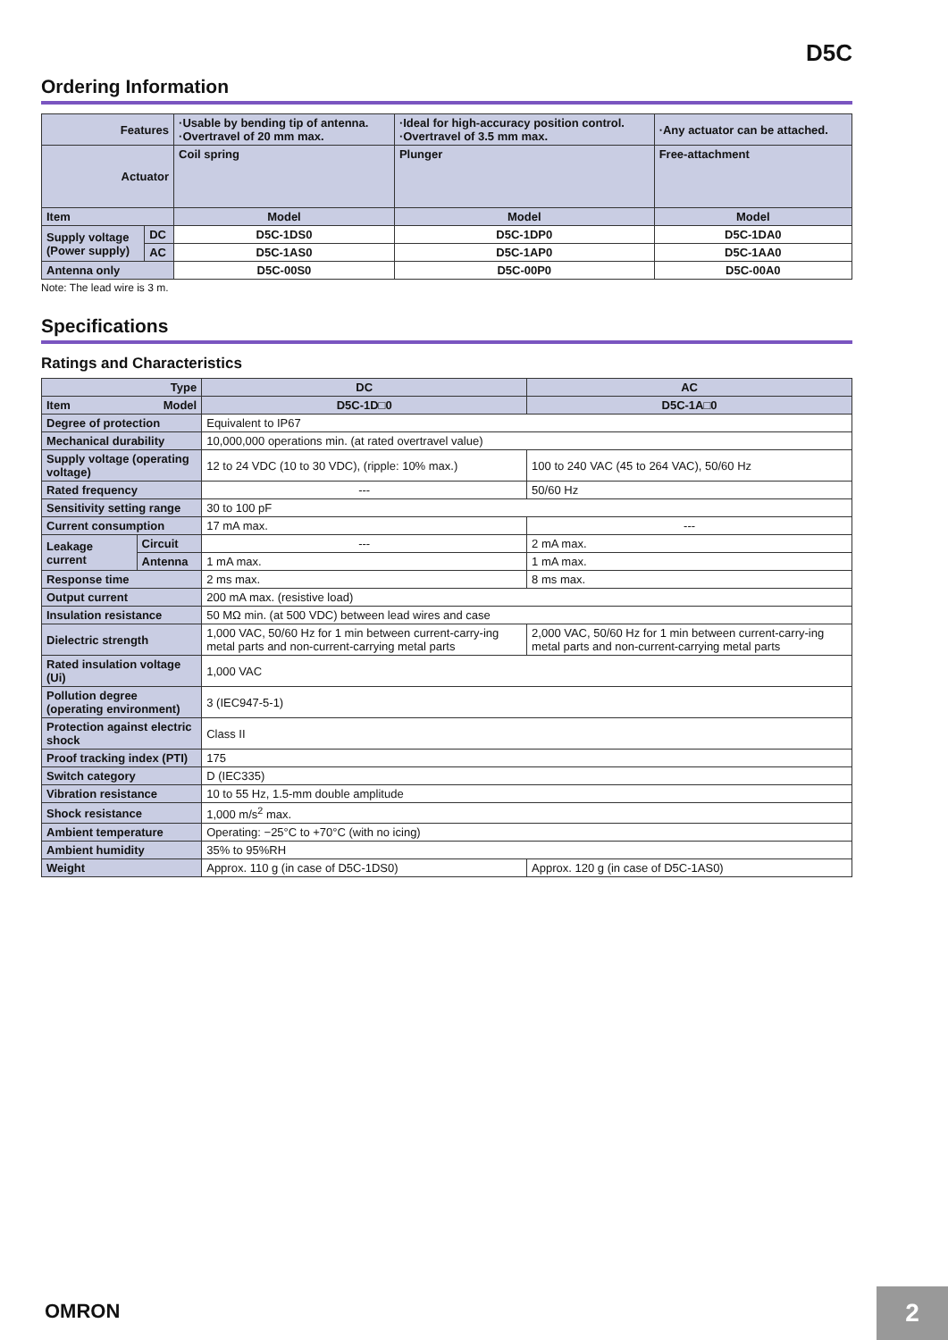D5C
Ordering Information
| Features | | ·Usable by bending tip of antenna. ·Overtravel of 20 mm max. | ·Ideal for high-accuracy position control. ·Overtravel of 3.5 mm max. | ·Any actuator can be attached. |
| --- | --- | --- | --- | --- |
| Actuator | | Coil spring | Plunger | Free-attachment |
| Item | | Model | Model | Model |
| Supply voltage (Power supply) | DC | D5C-1DS0 | D5C-1DP0 | D5C-1DA0 |
| | AC | D5C-1AS0 | D5C-1AP0 | D5C-1AA0 |
| Antenna only | | D5C-00S0 | D5C-00P0 | D5C-00A0 |
Note: The lead wire is 3 m.
Specifications
Ratings and Characteristics
| Type | | DC | AC |
| --- | --- | --- | --- |
| Item Model | | D5C-1D□0 | D5C-1A□0 |
| Degree of protection | | Equivalent to IP67 | |
| Mechanical durability | | 10,000,000 operations min. (at rated overtravel value) | |
| Supply voltage (operating voltage) | | 12 to 24 VDC (10 to 30 VDC), (ripple: 10% max.) | 100 to 240 VAC (45 to 264 VAC), 50/60 Hz |
| Rated frequency | | --- | 50/60 Hz |
| Sensitivity setting range | | 30 to 100 pF | |
| Current consumption | | 17 mA max. | --- |
| Leakage current | Circuit | --- | 2 mA max. |
| | Antenna | 1 mA max. | 1 mA max. |
| Response time | | 2 ms max. | 8 ms max. |
| Output current | | 200 mA max. (resistive load) | |
| Insulation resistance | | 50 MΩ min. (at 500 VDC) between lead wires and case | |
| Dielectric strength | | 1,000 VAC, 50/60 Hz for 1 min between current-carry-ing metal parts and non-current-carrying metal parts | 2,000 VAC, 50/60 Hz for 1 min between current-carry-ing metal parts and non-current-carrying metal parts |
| Rated insulation voltage (Ui) | | 1,000 VAC | |
| Pollution degree (operating environment) | | 3 (IEC947-5-1) | |
| Protection against electric shock | | Class II | |
| Proof tracking index (PTI) | | 175 | |
| Switch category | | D (IEC335) | |
| Vibration resistance | | 10 to 55 Hz, 1.5-mm double amplitude | |
| Shock resistance | | 1,000 m/s<sup>2</sup> max. | |
| Ambient temperature | | Operating: −25°C to +70°C (with no icing) | |
| Ambient humidity | | 35% to 95%RH | |
| Weight | | Approx. 110 g (in case of D5C-1DS0) | Approx. 120 g (in case of D5C-1AS0) |
OMRON 2